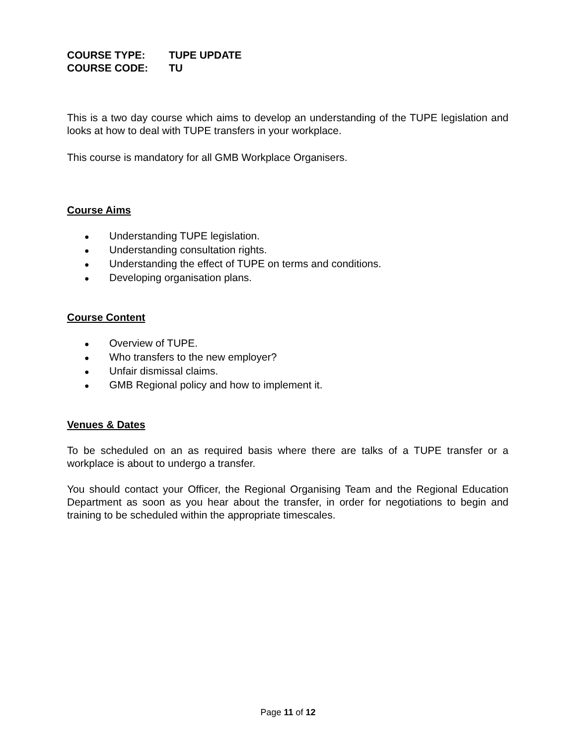COURSE TYPE: TUPE UPDATE
COURSE CODE: TU
This is a two day course which aims to develop an understanding of the TUPE legislation and looks at how to deal with TUPE transfers in your workplace.
This course is mandatory for all GMB Workplace Organisers.
Course Aims
● Understanding TUPE legislation.
● Understanding consultation rights.
● Understanding the effect of TUPE on terms and conditions.
● Developing organisation plans.
Course Content
● Overview of TUPE.
● Who transfers to the new employer?
● Unfair dismissal claims.
● GMB Regional policy and how to implement it.
Venues & Dates
To be scheduled on an as required basis where there are talks of a TUPE transfer or a workplace is about to undergo a transfer.
You should contact your Officer, the Regional Organising Team and the Regional Education Department as soon as you hear about the transfer, in order for negotiations to begin and training to be scheduled within the appropriate timescales.
Page 11 of 12